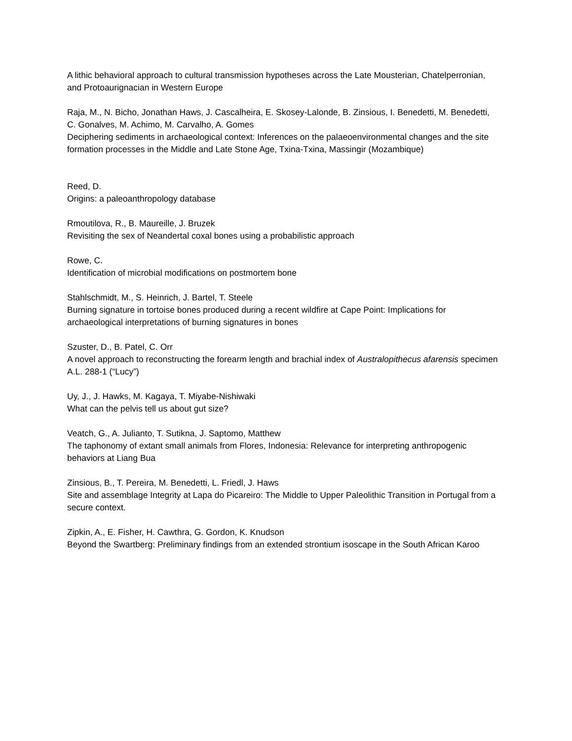A lithic behavioral approach to cultural transmission hypotheses across the Late Mousterian, Chatelperronian, and Protoaurignacian in Western Europe
Raja, M., N. Bicho, Jonathan Haws, J. Cascalheira, E. Skosey-Lalonde, B. Zinsious, I. Benedetti, M. Benedetti, C. Gonalves, M. Achimo, M. Carvalho, A. Gomes
Deciphering sediments in archaeological context: Inferences on the palaeoenvironmental changes and the site formation processes in the Middle and Late Stone Age, Txina-Txina, Massingir (Mozambique)
Reed, D.
Origins: a paleoanthropology database
Rmoutilova, R., B. Maureille, J. Bruzek
Revisiting the sex of Neandertal coxal bones using a probabilistic approach
Rowe, C.
Identification of microbial modifications on postmortem bone
Stahlschmidt, M., S. Heinrich, J. Bartel, T. Steele
Burning signature in tortoise bones produced during a recent wildfire at Cape Point: Implications for archaeological interpretations of burning signatures in bones
Szuster, D., B. Patel, C. Orr
A novel approach to reconstructing the forearm length and brachial index of Australopithecus afarensis specimen A.L. 288-1 (“Lucy”)
Uy, J., J. Hawks, M. Kagaya, T. Miyabe-Nishiwaki
What can the pelvis tell us about gut size?
Veatch, G., A. Julianto, T. Sutikna, J. Saptomo, Matthew
The taphonomy of extant small animals from Flores, Indonesia: Relevance for interpreting anthropogenic behaviors at Liang Bua
Zinsious, B., T. Pereira, M. Benedetti, L. Friedl, J. Haws
Site and assemblage Integrity at Lapa do Picareiro: The Middle to Upper Paleolithic Transition in Portugal from a secure context.
Zipkin, A., E. Fisher, H. Cawthra, G. Gordon, K. Knudson
Beyond the Swartberg: Preliminary findings from an extended strontium isoscape in the South African Karoo